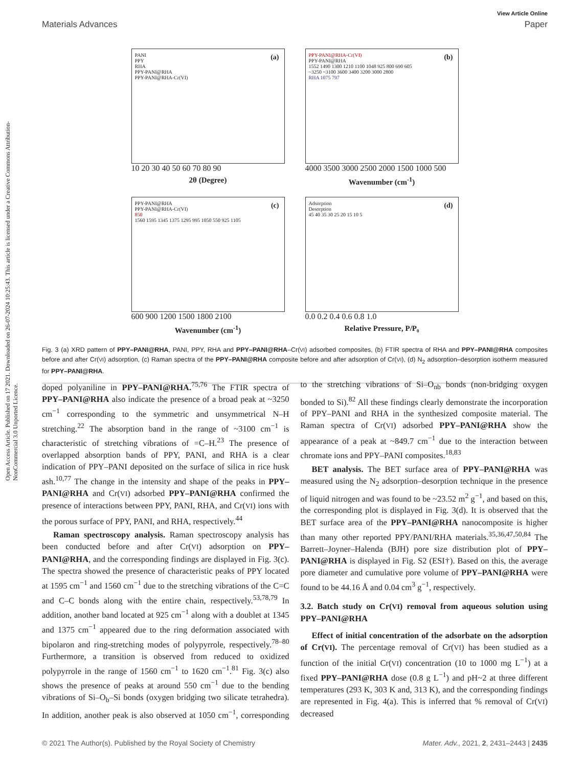Open Access Article. Published on 17 2021. Downloaded on 26-07-2024 10:25:43. This article is licensed under a Creative Commons Attribution-NonCommercial 3.0 Unported Licence.
View Article Online
Materials Advances Paper
(a) PANI
PPY
RHA
PPY-PANI@RHA
PPY-PANI@RHA-Cr(VI)
10 20 30 40 50 60 70 80 90
2θ (Degree)
(b) PPY-PANI@RHA-Cr(VI)
PPY-PANI@RHA
1552 1490 1300 1210 1100 1048 925 800 690 605
~3250 ~3100 3600 3400 3200 3000 2800
RHA 1075 797
4000 3500 3000 2500 2000 1500 1000 500
Wavenumber (cm<sup>-1</sup>)
(c) PPY-PANI@RHA
PPY-PANI@RHA-Cr(VI)
850
1560 1595 1345 1375 1295 995 1050 550 925 1105
600 900 1200 1500 1800 2100
Wavenumber (cm<sup>-1</sup>)
(d) Adsorption
Desorption
45 40 35 30 25 20 15 10 5
0.0 0.2 0.4 0.6 0.8 1.0
Relative Pressure, P/P₀
Fig. 3 (a) XRD pattern of PPY–PANI@RHA, PANI, PPY, RHA and PPY–PANI@RHA–Cr(VI) adsorbed composites, (b) FTIR spectra of RHA and PPY–PANI@RHA composites before and after Cr(VI) adsorption, (c) Raman spectra of the PPY–PANI@RHA composite before and after adsorption of Cr(VI), (d) N<sub>2</sub> adsorption–desorption isotherm measured for PPY–PANI@RHA.
doped polyaniline in PPY–PANI@RHA.<sup>75,76</sup> The FTIR spectra of PPY–PANI@RHA also indicate the presence of a broad peak at ~3250 cm<sup>−1</sup> corresponding to the symmetric and unsymmetrical N–H stretching.<sup>22</sup> The absorption band in the range of ~3100 cm<sup>−1</sup> is characteristic of stretching vibrations of =C–H.<sup>23</sup> The presence of overlapped absorption bands of PPY, PANI, and RHA is a clear indication of PPY–PANI deposited on the surface of silica in rice husk ash.<sup>10,77</sup> The change in the intensity and shape of the peaks in PPY–PANI@RHA and Cr(VI) adsorbed PPY–PANI@RHA confirmed the presence of interactions between PPY, PANI, RHA, and Cr(VI) ions with the porous surface of PPY, PANI, and RHA, respectively.<sup>44</sup>
Raman spectroscopy analysis. Raman spectroscopy analysis has been conducted before and after Cr(VI) adsorption on PPY–PANI@RHA, and the corresponding findings are displayed in Fig. 3(c). The spectra showed the presence of characteristic peaks of PPY located at 1595 cm<sup>−1</sup> and 1560 cm<sup>−1</sup> due to the stretching vibrations of the C=C and C–C bonds along with the entire chain, respectively.<sup>53,78,79</sup> In addition, another band located at 925 cm<sup>−1</sup> along with a doublet at 1345 and 1375 cm<sup>−1</sup> appeared due to the ring deformation associated with bipolaron and ring-stretching modes of polypyrrole, respectively.<sup>78–80</sup> Furthermore, a transition is observed from reduced to oxidized polypyrrole in the range of 1560 cm<sup>−1</sup> to 1620 cm<sup>−1</sup>.<sup>81</sup> Fig. 3(c) also shows the presence of peaks at around 550 cm<sup>−1</sup> due to the bending vibrations of Si–O<sub>b</sub>–Si bonds (oxygen bridging two silicate tetrahedra). In addition, another peak is also observed at 1050 cm<sup>−1</sup>, corresponding to the stretching vibrations of Si–O<sub>nb</sub> bonds (non-bridging oxygen bonded to Si).<sup>82</sup> All these findings clearly demonstrate the incorporation of PPY–PANI and RHA in the synthesized composite material. The Raman spectra of Cr(VI) adsorbed PPY–PANI@RHA show the appearance of a peak at ~849.7 cm<sup>−1</sup> due to the interaction between chromate ions and PPY–PANI composites.<sup>18,83</sup>
BET analysis. The BET surface area of PPY–PANI@RHA was measured using the N<sub>2</sub> adsorption–desorption technique in the presence of liquid nitrogen and was found to be ~23.52 m<sup>2</sup> g<sup>−1</sup>, and based on this, the corresponding plot is displayed in Fig. 3(d). It is observed that the BET surface area of the PPY–PANI@RHA nanocomposite is higher than many other reported PPY/PANI/RHA materials.<sup>35,36,47,50,84</sup> The Barrett–Joyner–Halenda (BJH) pore size distribution plot of PPY–PANI@RHA is displayed in Fig. S2 (ESI†). Based on this, the average pore diameter and cumulative pore volume of PPY–PANI@RHA were found to be 44.16 Å and 0.04 cm<sup>3</sup> g<sup>−1</sup>, respectively.
3.2. Batch study on Cr(VI) removal from aqueous solution using PPY–PANI@RHA
Effect of initial concentration of the adsorbate on the adsorption of Cr(VI). The percentage removal of Cr(VI) has been studied as a function of the initial Cr(VI) concentration (10 to 1000 mg L<sup>−1</sup>) at a fixed PPY–PANI@RHA dose (0.8 g L<sup>−1</sup>) and pH~2 at three different temperatures (293 K, 303 K and, 313 K), and the corresponding findings are represented in Fig. 4(a). This is inferred that % removal of Cr(VI) decreased
© 2021 The Author(s). Published by the Royal Society of Chemistry Mater. Adv., 2021, 2, 2431–2443 | 2435